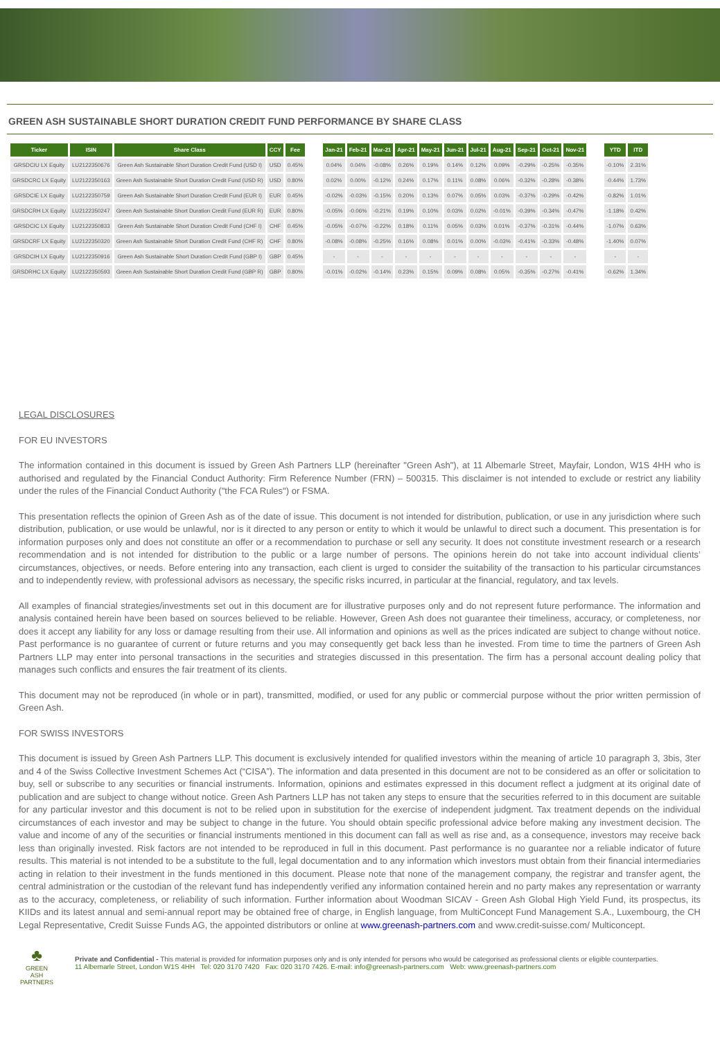GREEN ASH SUSTAINABLE SHORT DURATION CREDIT FUND PERFORMANCE BY SHARE CLASS
| Ticker | ISIN | Share Class | CCY | Fee | | Jan-21 | Feb-21 | Mar-21 | Apr-21 | May-21 | Jun-21 | Jul-21 | Aug-21 | Sep-21 | Oct-21 | Nov-21 | | YTD | ITD |
| GRSDCIU LX Equity | LU2122350676 | Green Ash Sustainable Short Duration Credit Fund (USD I) | USD | 0.45% | | 0.04% | 0.04% | -0.08% | 0.26% | 0.19% | 0.14% | 0.12% | 0.09% | -0.29% | -0.25% | -0.35% | | -0.10% | 2.31% |
| GRSDCRC LX Equity | LU2122350163 | Green Ash Sustainable Short Duration Credit Fund (USD R) | USD | 0.80% | | 0.02% | 0.00% | -0.12% | 0.24% | 0.17% | 0.11% | 0.08% | 0.06% | -0.32% | -0.28% | -0.38% | | -0.44% | 1.73% |
| GRSDCIE LX Equity | LU2122350759 | Green Ash Sustainable Short Duration Credit Fund (EUR I) | EUR | 0.45% | | -0.02% | -0.03% | -0.15% | 0.20% | 0.13% | 0.07% | 0.05% | 0.03% | -0.37% | -0.29% | -0.42% | | -0.82% | 1.01% |
| GRSDCRH LX Equity | LU2122350247 | Green Ash Sustainable Short Duration Credit Fund (EUR R) | EUR | 0.80% | | -0.05% | -0.06% | -0.21% | 0.19% | 0.10% | 0.03% | 0.02% | -0.01% | -0.39% | -0.34% | -0.47% | | -1.18% | 0.42% |
| GRSDCIC LX Equity | LU2122350833 | Green Ash Sustainable Short Duration Credit Fund (CHF I) | CHF | 0.45% | | -0.05% | -0.07% | -0.22% | 0.18% | 0.11% | 0.05% | 0.03% | 0.01% | -0.37% | -0.31% | -0.44% | | -1.07% | 0.63% |
| GRSDCRF LX Equity | LU2122350320 | Green Ash Sustainable Short Duration Credit Fund (CHF R) | CHF | 0.80% | | -0.08% | -0.08% | -0.25% | 0.16% | 0.08% | 0.01% | 0.00% | -0.03% | -0.41% | -0.33% | -0.48% | | -1.40% | 0.07% |
| GRSDCIH LX Equity | LU2122350916 | Green Ash Sustainable Short Duration Credit Fund (GBP I) | GBP | 0.45% | | - | - | - | - | - | - | - | - | - | - | - | | - | - |
| GRSDRHC LX Equity | LU2122350593 | Green Ash Sustainable Short Duration Credit Fund (GBP R) | GBP | 0.80% | | -0.01% | -0.02% | -0.14% | 0.23% | 0.15% | 0.09% | 0.08% | 0.05% | -0.35% | -0.27% | -0.41% | | -0.62% | 1.34% |
LEGAL DISCLOSURES
FOR EU INVESTORS
The information contained in this document is issued by Green Ash Partners LLP (hereinafter "Green Ash"), at 11 Albemarle Street, Mayfair, London, W1S 4HH who is authorised and regulated by the Financial Conduct Authority: Firm Reference Number (FRN) – 500315. This disclaimer is not intended to exclude or restrict any liability under the rules of the Financial Conduct Authority ("the FCA Rules") or FSMA.
This presentation reflects the opinion of Green Ash as of the date of issue. This document is not intended for distribution, publication, or use in any jurisdiction where such distribution, publication, or use would be unlawful, nor is it directed to any person or entity to which it would be unlawful to direct such a document. This presentation is for information purposes only and does not constitute an offer or a recommendation to purchase or sell any security. It does not constitute investment research or a research recommendation and is not intended for distribution to the public or a large number of persons. The opinions herein do not take into account individual clients’ circumstances, objectives, or needs. Before entering into any transaction, each client is urged to consider the suitability of the transaction to his particular circumstances and to independently review, with professional advisors as necessary, the specific risks incurred, in particular at the financial, regulatory, and tax levels.
All examples of financial strategies/investments set out in this document are for illustrative purposes only and do not represent future performance. The information and analysis contained herein have been based on sources believed to be reliable. However, Green Ash does not guarantee their timeliness, accuracy, or completeness, nor does it accept any liability for any loss or damage resulting from their use. All information and opinions as well as the prices indicated are subject to change without notice. Past performance is no guarantee of current or future returns and you may consequently get back less than he invested. From time to time the partners of Green Ash Partners LLP may enter into personal transactions in the securities and strategies discussed in this presentation. The firm has a personal account dealing policy that manages such conflicts and ensures the fair treatment of its clients.
This document may not be reproduced (in whole or in part), transmitted, modified, or used for any public or commercial purpose without the prior written permission of Green Ash.
FOR SWISS INVESTORS
This document is issued by Green Ash Partners LLP. This document is exclusively intended for qualified investors within the meaning of article 10 paragraph 3, 3bis, 3ter and 4 of the Swiss Collective Investment Schemes Act (“CISA”). The information and data presented in this document are not to be considered as an offer or solicitation to buy, sell or subscribe to any securities or financial instruments. Information, opinions and estimates expressed in this document reflect a judgment at its original date of publication and are subject to change without notice. Green Ash Partners LLP has not taken any steps to ensure that the securities referred to in this document are suitable for any particular investor and this document is not to be relied upon in substitution for the exercise of independent judgment. Tax treatment depends on the individual circumstances of each investor and may be subject to change in the future. You should obtain specific professional advice before making any investment decision. The value and income of any of the securities or financial instruments mentioned in this document can fall as well as rise and, as a consequence, investors may receive back less than originally invested. Risk factors are not intended to be reproduced in full in this document. Past performance is no guarantee nor a reliable indicator of future results. This material is not intended to be a substitute to the full, legal documentation and to any information which investors must obtain from their financial intermediaries acting in relation to their investment in the funds mentioned in this document. Please note that none of the management company, the registrar and transfer agent, the central administration or the custodian of the relevant fund has independently verified any information contained herein and no party makes any representation or warranty as to the accuracy, completeness, or reliability of such information. Further information about Woodman SICAV - Green Ash Global High Yield Fund, its prospectus, its KIIDs and its latest annual and semi-annual report may be obtained free of charge, in English language, from MultiConcept Fund Management S.A., Luxembourg, the CH Legal Representative, Credit Suisse Funds AG, the appointed distributors or online at www.greenash-partners.com and www.credit-suisse.com/ Multiconcept.
♣
GREEN ASH
PARTNERS
Private and Confidential - This material is provided for information purposes only and is only intended for persons who would be categorised as professional clients or eligible counterparties.
11 Albemarle Street, London W1S 4HH Tel: 020 3170 7420 Fax: 020 3170 7426. E-mail: info@greenash-partners.com Web: www.greenash-partners.com